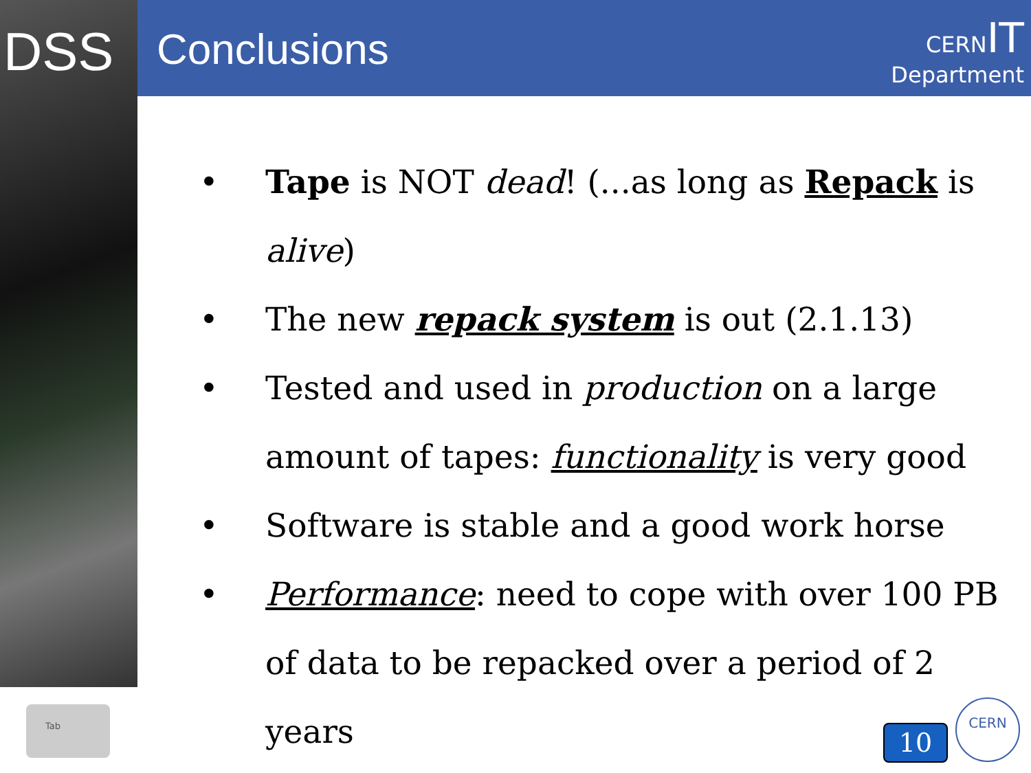DSS Conclusions
CERN IT
Department
• Tape is NOT dead! (...as long as Repack is alive)
• The new repack system is out (2.1.13)
• Tested and used in production on a large amount of tapes: functionality is very good
• Software is stable and a good work horse
• Performance: need to cope with over 100 PB of data to be repacked over a period of 2 years
Tab
10
CERN